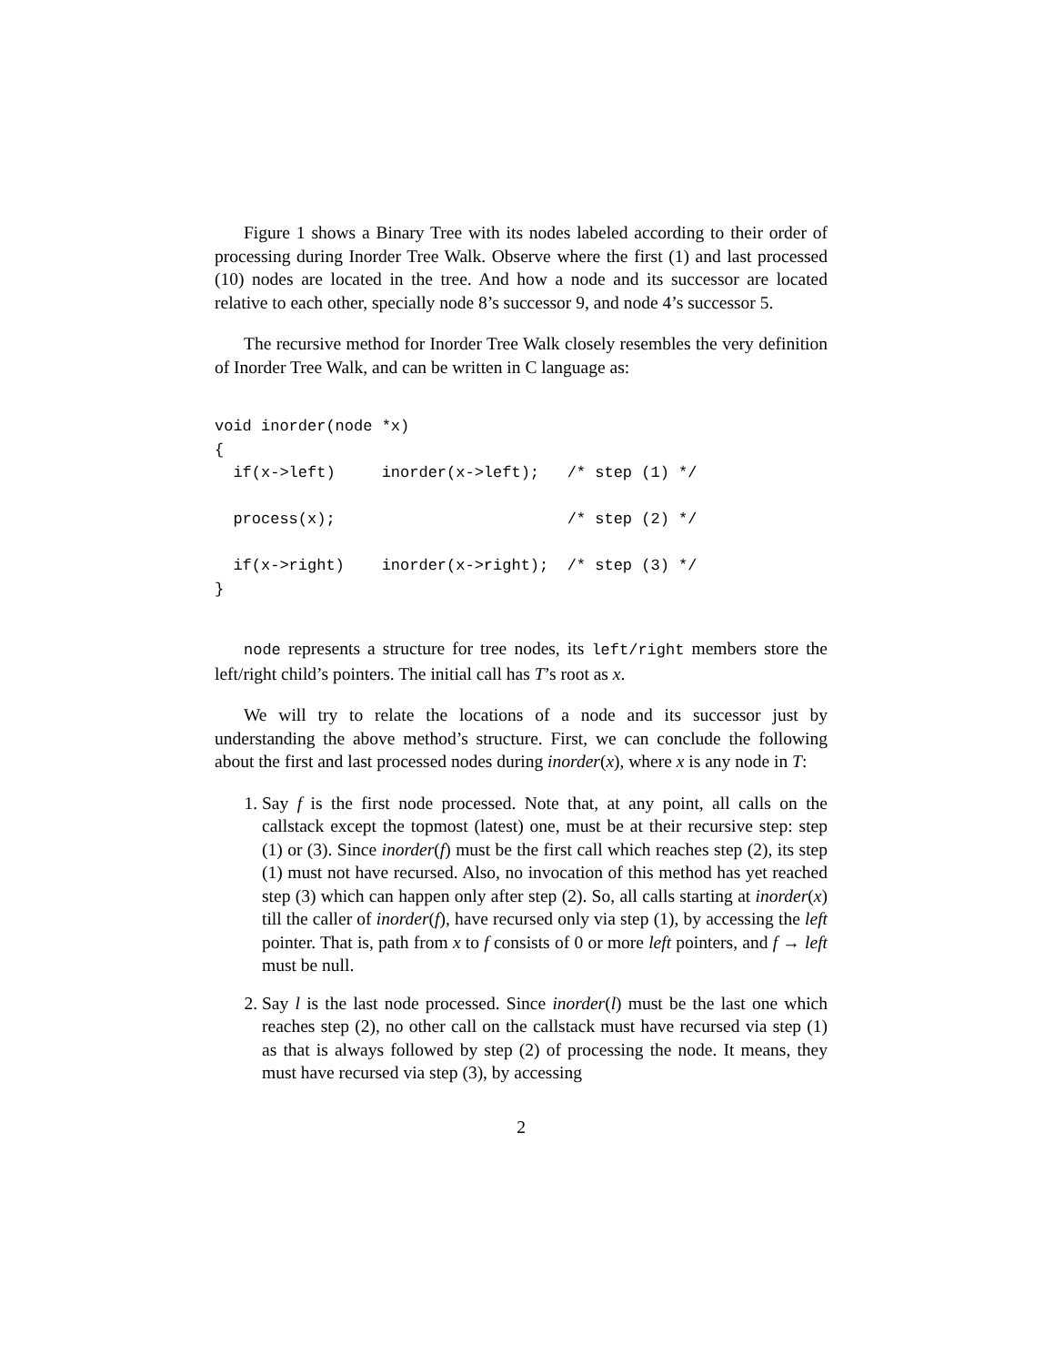Figure 1 shows a Binary Tree with its nodes labeled according to their order of processing during Inorder Tree Walk. Observe where the first (1) and last processed (10) nodes are located in the tree. And how a node and its successor are located relative to each other, specially node 8’s successor 9, and node 4’s successor 5.
The recursive method for Inorder Tree Walk closely resembles the very definition of Inorder Tree Walk, and can be written in C language as:
void inorder(node *x)
{
  if(x->left)     inorder(x->left);   /* step (1) */

  process(x);                         /* step (2) */

  if(x->right)    inorder(x->right);  /* step (3) */
}
node represents a structure for tree nodes, its left/right members store the left/right child’s pointers. The initial call has T’s root as x.
We will try to relate the locations of a node and its successor just by understanding the above method’s structure. First, we can conclude the following about the first and last processed nodes during inorder(x), where x is any node in T:
1. Say f is the first node processed. Note that, at any point, all calls on the callstack except the topmost (latest) one, must be at their recursive step: step (1) or (3). Since inorder(f) must be the first call which reaches step (2), its step (1) must not have recursed. Also, no invocation of this method has yet reached step (3) which can happen only after step (2). So, all calls starting at inorder(x) till the caller of inorder(f), have recursed only via step (1), by accessing the left pointer. That is, path from x to f consists of 0 or more left pointers, and f → left must be null.
2. Say l is the last node processed. Since inorder(l) must be the last one which reaches step (2), no other call on the callstack must have recursed via step (1) as that is always followed by step (2) of processing the node. It means, they must have recursed via step (3), by accessing
2